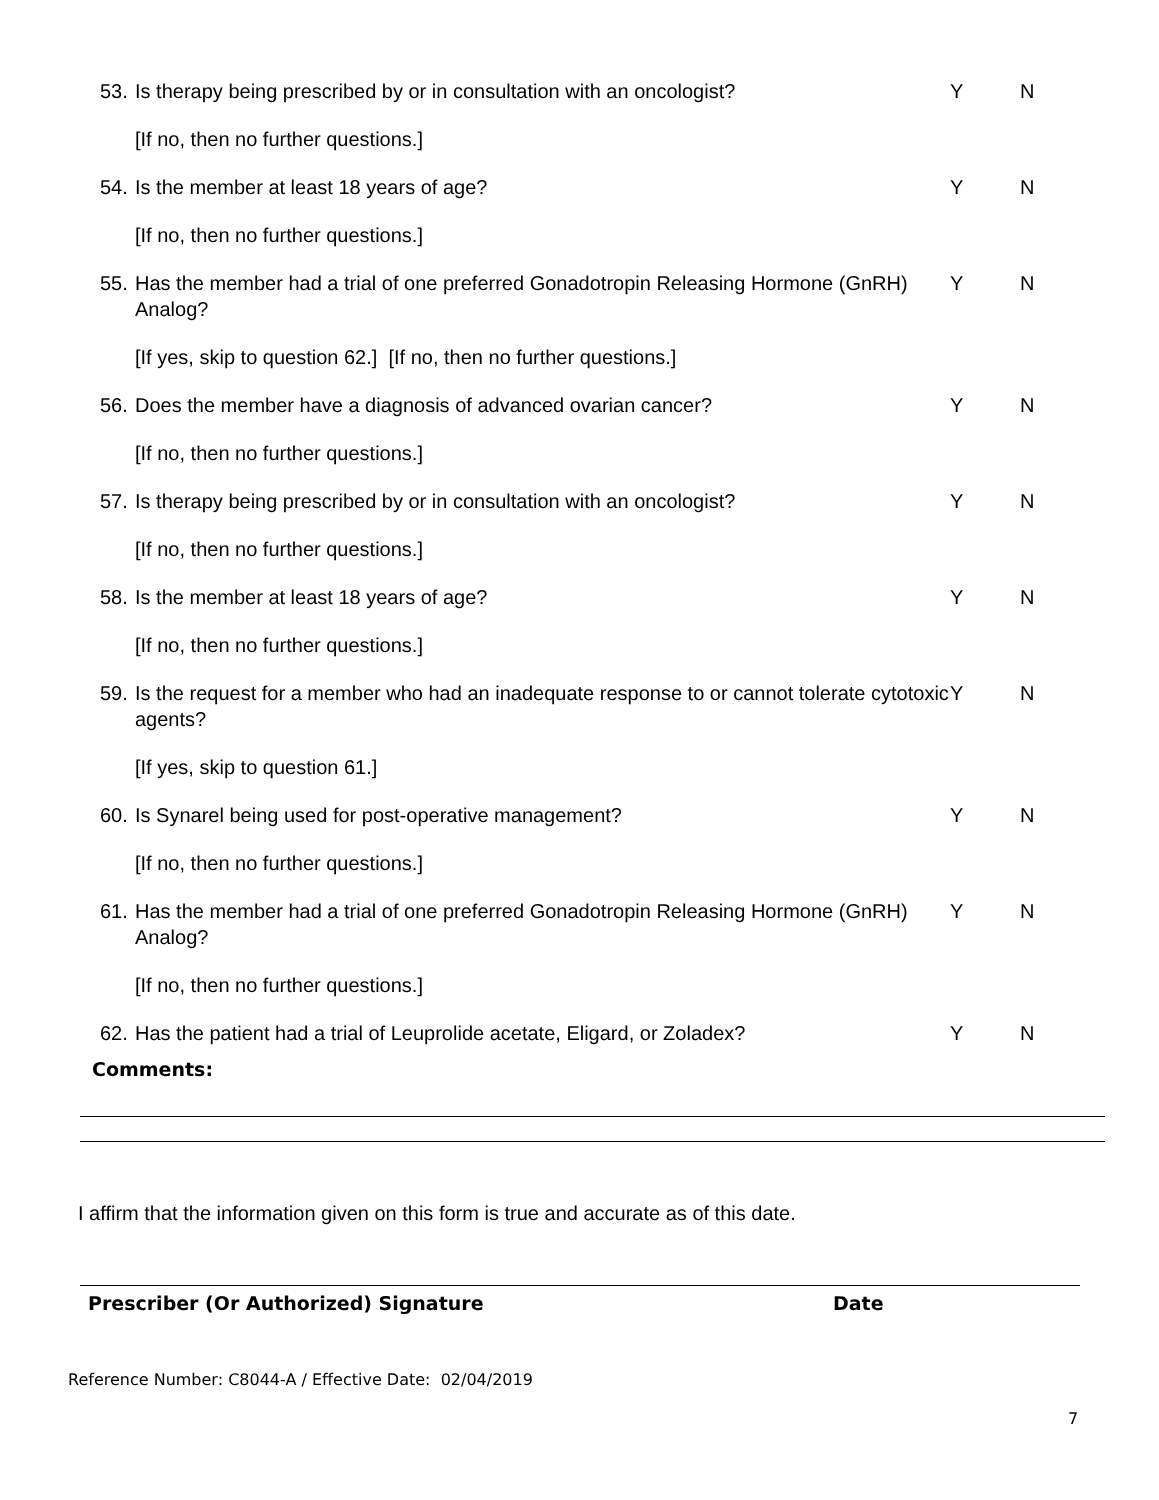53. Is therapy being prescribed by or in consultation with an oncologist? Y N
[If no, then no further questions.]
54. Is the member at least 18 years of age? Y N
[If no, then no further questions.]
55. Has the member had a trial of one preferred Gonadotropin Releasing Hormone (GnRH) Analog? Y N
[If yes, skip to question 62.] [If no, then no further questions.]
56. Does the member have a diagnosis of advanced ovarian cancer? Y N
[If no, then no further questions.]
57. Is therapy being prescribed by or in consultation with an oncologist? Y N
[If no, then no further questions.]
58. Is the member at least 18 years of age? Y N
[If no, then no further questions.]
59. Is the request for a member who had an inadequate response to or cannot tolerate cytotoxic agents? Y N
[If yes, skip to question 61.]
60. Is Synarel being used for post-operative management? Y N
[If no, then no further questions.]
61. Has the member had a trial of one preferred Gonadotropin Releasing Hormone (GnRH) Analog? Y N
[If no, then no further questions.]
62. Has the patient had a trial of Leuprolide acetate, Eligard, or Zoladex? Y N
Comments:
I affirm that the information given on this form is true and accurate as of this date.
Prescriber (Or Authorized) Signature Date
Reference Number: C8044-A / Effective Date: 02/04/2019
7